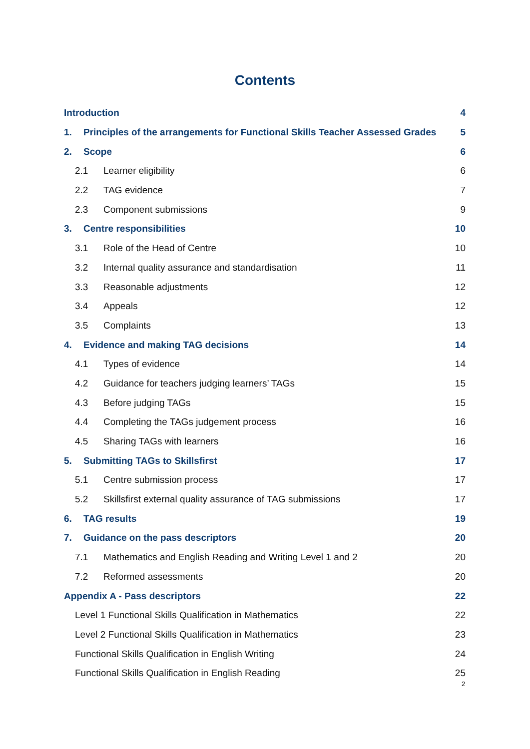Contents
Introduction 4
1. Principles of the arrangements for Functional Skills Teacher Assessed Grades 5
2. Scope 6
2.1 Learner eligibility 6
2.2 TAG evidence 7
2.3 Component submissions 9
3. Centre responsibilities 10
3.1 Role of the Head of Centre 10
3.2 Internal quality assurance and standardisation 11
3.3 Reasonable adjustments 12
3.4 Appeals 12
3.5 Complaints 13
4. Evidence and making TAG decisions 14
4.1 Types of evidence 14
4.2 Guidance for teachers judging learners’ TAGs 15
4.3 Before judging TAGs 15
4.4 Completing the TAGs judgement process 16
4.5 Sharing TAGs with learners 16
5. Submitting TAGs to Skillsfirst 17
5.1 Centre submission process 17
5.2 Skillsfirst external quality assurance of TAG submissions 17
6. TAG results 19
7. Guidance on the pass descriptors 20
7.1 Mathematics and English Reading and Writing Level 1 and 2 20
7.2 Reformed assessments 20
Appendix A - Pass descriptors 22
Level 1 Functional Skills Qualification in Mathematics 22
Level 2 Functional Skills Qualification in Mathematics 23
Functional Skills Qualification in English Writing 24
Functional Skills Qualification in English Reading 25
2